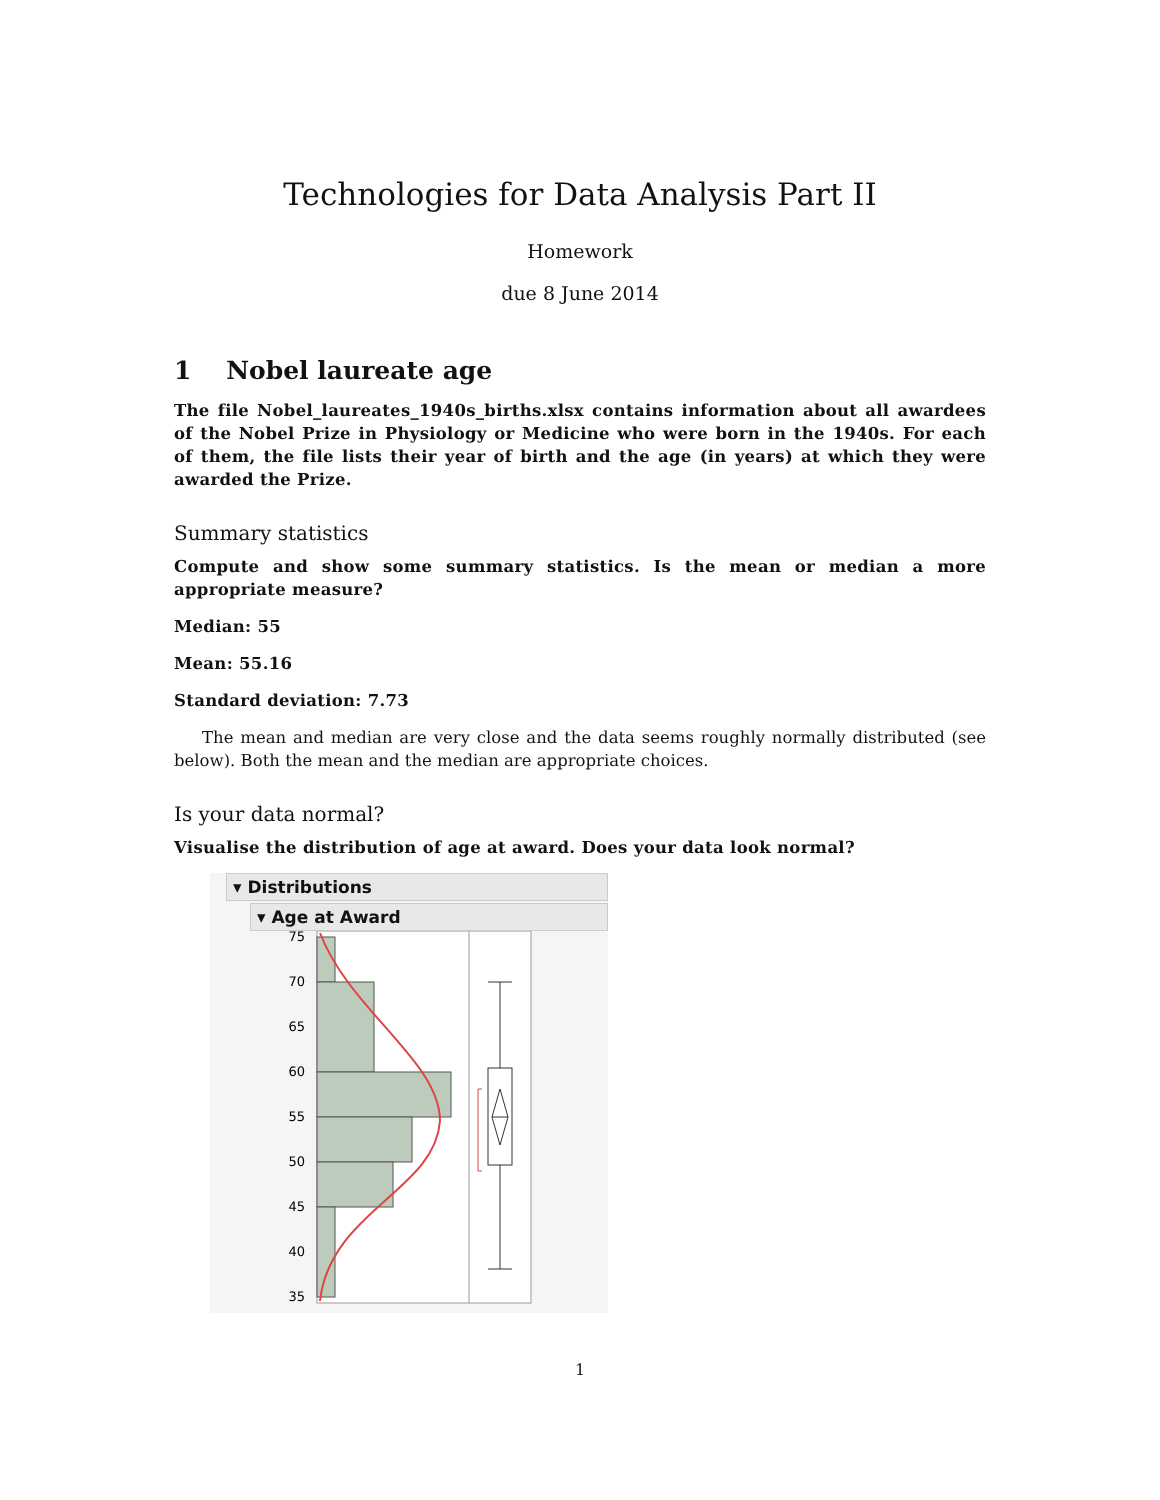Technologies for Data Analysis Part II
Homework
due 8 June 2014
1 Nobel laureate age
The file Nobel_laureates_1940s_births.xlsx contains information about all awardees of the Nobel Prize in Physiology or Medicine who were born in the 1940s. For each of them, the file lists their year of birth and the age (in years) at which they were awarded the Prize.
Summary statistics
Compute and show some summary statistics. Is the mean or median a more appropriate measure?
Median: 55
Mean: 55.16
Standard deviation: 7.73
The mean and median are very close and the data seems roughly normally distributed (see below). Both the mean and the median are appropriate choices.
Is your data normal?
Visualise the distribution of age at award. Does your data look normal?
▾ Distributions
▾ Age at Award
75
70
65
60
55
50
45
40
35
1